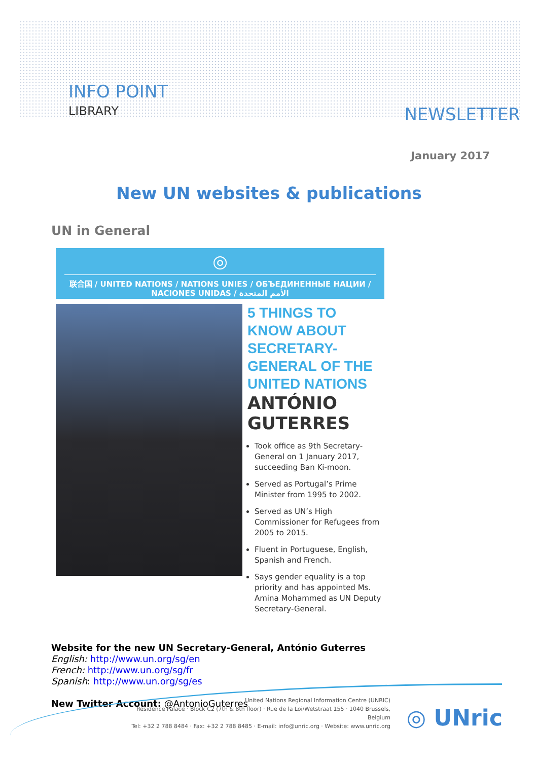INFO POINT
LIBRARY NEWSLETTER
January 2017
New UN websites & publications
UN in General
◎
联合国 / UNITED NATIONS / NATIONS UNIES / ОБЪЕДИНЕННЫЕ НАЦИИ / NACIONES UNIDAS / الأمم المتحدة
5 THINGS TO KNOW ABOUT SECRETARY-GENERAL OF THE UNITED NATIONS
ANTÓNIO GUTERRES
Took office as 9th Secretary-General on 1 January 2017, succeeding Ban Ki-moon.
Served as Portugal’s Prime Minister from 1995 to 2002.
Served as UN’s High Commissioner for Refugees from 2005 to 2015.
Fluent in Portuguese, English, Spanish and French.
Says gender equality is a top priority and has appointed Ms. Amina Mohammed as UN Deputy Secretary-General.
Website for the new UN Secretary-General, António Guterres
English: http://www.un.org/sg/en
French: http://www.un.org/sg/fr
Spanish: http://www.un.org/sg/es
New Twitter Account: @AntonioGuterres
United Nations Regional Information Centre (UNRIC)
Residence Palace · Block C2 (7th & 8th floor) · Rue de la Loi/Wetstraat 155 · 1040 Brussels, Belgium
Tel: +32 2 788 8484 · Fax: +32 2 788 8485 · E-mail: info@unric.org · Website: www.unric.org
◎ UNric